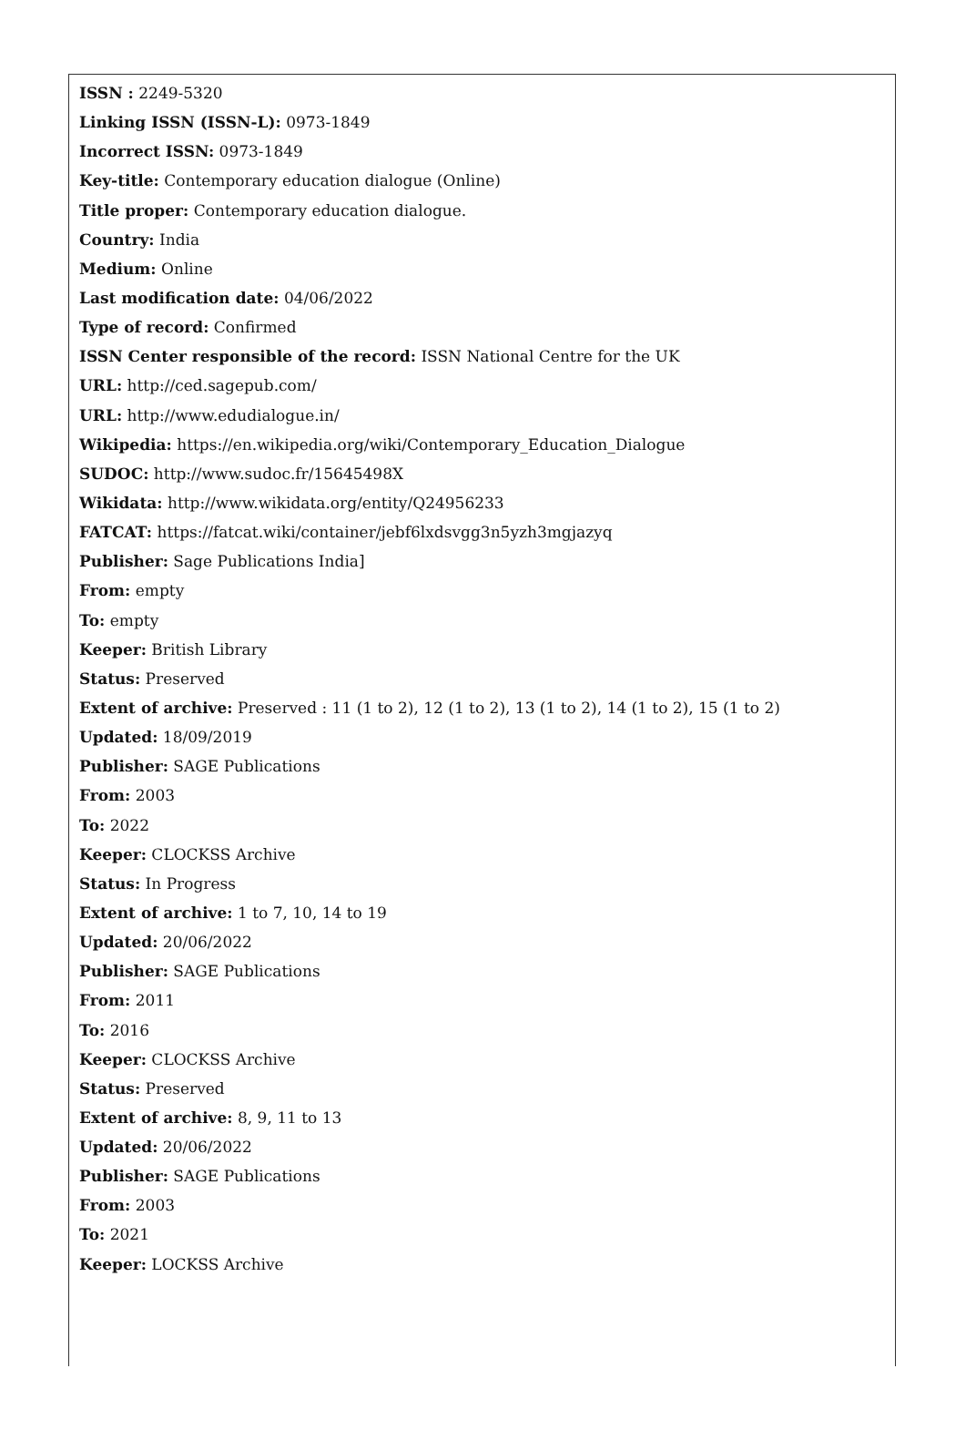ISSN : 2249-5320
Linking ISSN (ISSN-L): 0973-1849
Incorrect ISSN: 0973-1849
Key-title: Contemporary education dialogue (Online)
Title proper: Contemporary education dialogue.
Country: India
Medium: Online
Last modification date: 04/06/2022
Type of record: Confirmed
ISSN Center responsible of the record: ISSN National Centre for the UK
URL: http://ced.sagepub.com/
URL: http://www.edudialogue.in/
Wikipedia: https://en.wikipedia.org/wiki/Contemporary_Education_Dialogue
SUDOC: http://www.sudoc.fr/15645498X
Wikidata: http://www.wikidata.org/entity/Q24956233
FATCAT: https://fatcat.wiki/container/jebf6lxdsvgg3n5yzh3mgjazyq
Publisher: Sage Publications India]
From: empty
To: empty
Keeper: British Library
Status: Preserved
Extent of archive: Preserved : 11 (1 to 2), 12 (1 to 2), 13 (1 to 2), 14 (1 to 2), 15 (1 to 2)
Updated: 18/09/2019
Publisher: SAGE Publications
From: 2003
To: 2022
Keeper: CLOCKSS Archive
Status: In Progress
Extent of archive: 1 to 7, 10, 14 to 19
Updated: 20/06/2022
Publisher: SAGE Publications
From: 2011
To: 2016
Keeper: CLOCKSS Archive
Status: Preserved
Extent of archive: 8, 9, 11 to 13
Updated: 20/06/2022
Publisher: SAGE Publications
From: 2003
To: 2021
Keeper: LOCKSS Archive